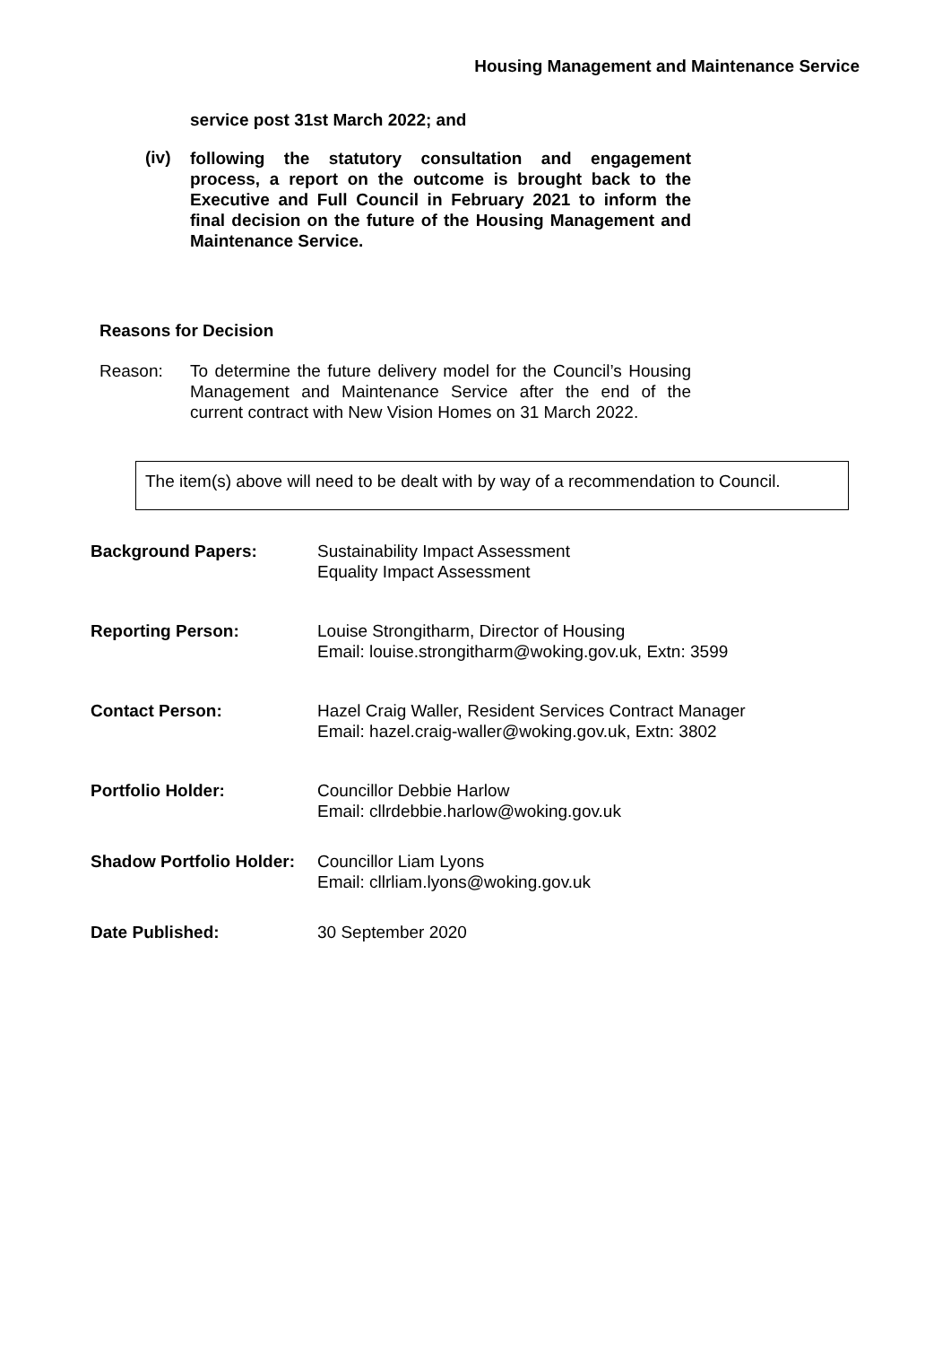Housing Management and Maintenance Service
service post 31st March 2022; and
(iv)
following the statutory consultation and engagement process, a report on the outcome is brought back to the Executive and Full Council in February 2021 to inform the final decision on the future of the Housing Management and Maintenance Service.
Reasons for Decision
Reason: To determine the future delivery model for the Council’s Housing Management and Maintenance Service after the end of the current contract with New Vision Homes on 31 March 2022.
The item(s) above will need to be dealt with by way of a recommendation to Council.
Background Papers: Sustainability Impact Assessment
Equality Impact Assessment
Reporting Person: Louise Strongitharm, Director of Housing
Email: louise.strongitharm@woking.gov.uk, Extn: 3599
Contact Person: Hazel Craig Waller, Resident Services Contract Manager
Email: hazel.craig-waller@woking.gov.uk, Extn: 3802
Portfolio Holder: Councillor Debbie Harlow
Email: cllrdebbie.harlow@woking.gov.uk
Shadow Portfolio Holder:
Councillor Liam Lyons
Email: cllrliam.lyons@woking.gov.uk
Date Published: 30 September 2020